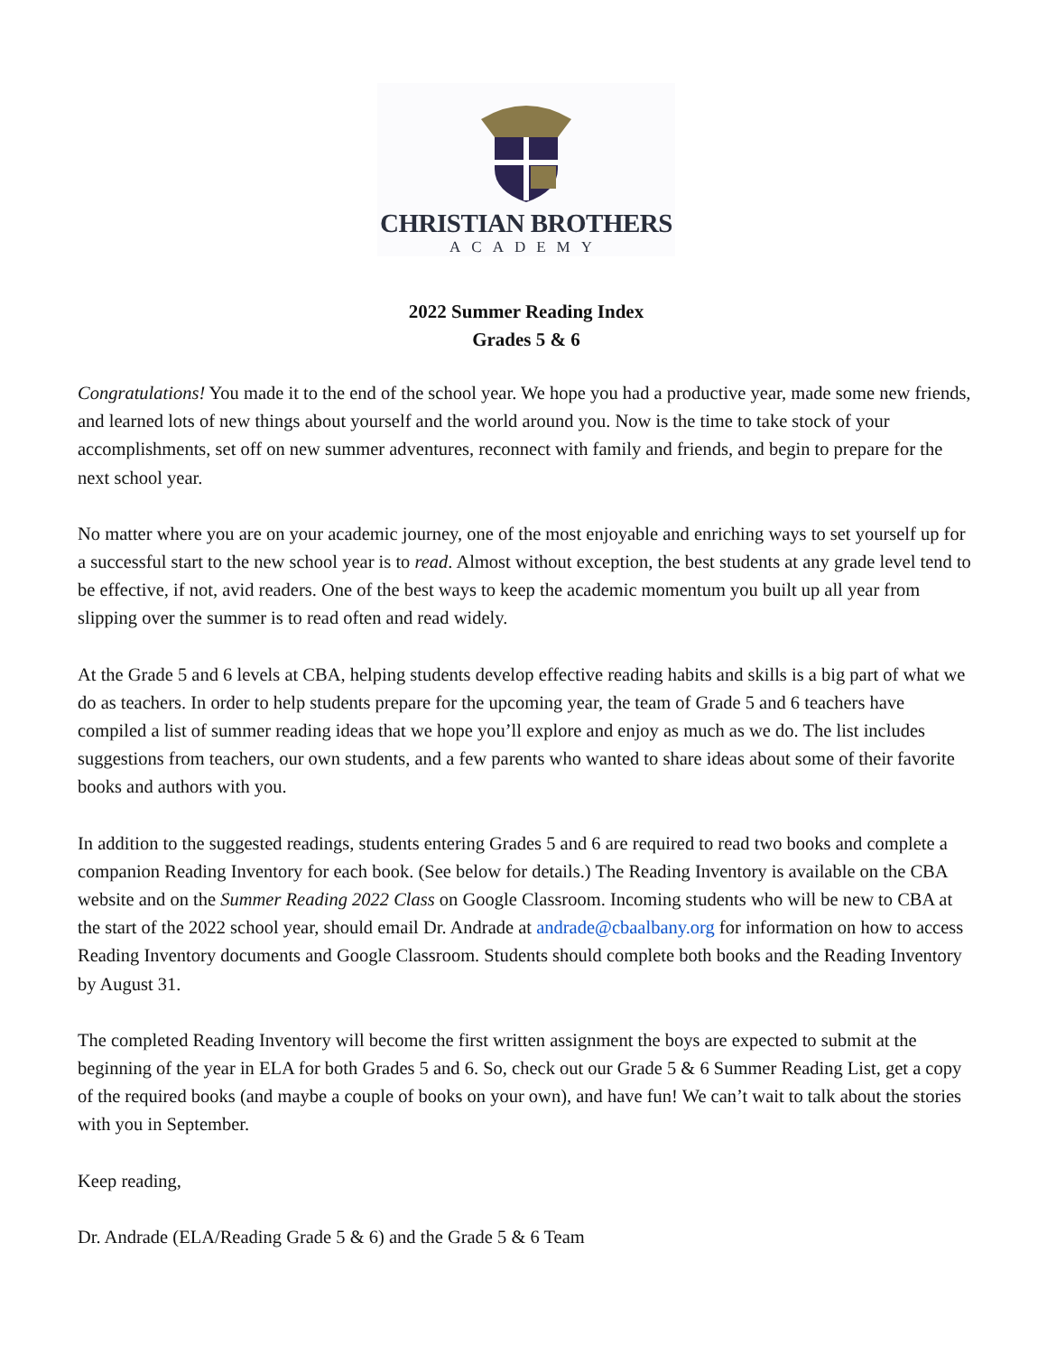CHRISTIAN BROTHERS
ACADEMY
2022 Summer Reading Index
Grades 5 & 6
Congratulations! You made it to the end of the school year. We hope you had a productive year, made some new friends, and learned lots of new things about yourself and the world around you. Now is the time to take stock of your accomplishments, set off on new summer adventures, reconnect with family and friends, and begin to prepare for the next school year.
No matter where you are on your academic journey, one of the most enjoyable and enriching ways to set yourself up for a successful start to the new school year is to read. Almost without exception, the best students at any grade level tend to be effective, if not, avid readers. One of the best ways to keep the academic momentum you built up all year from slipping over the summer is to read often and read widely.
At the Grade 5 and 6 levels at CBA, helping students develop effective reading habits and skills is a big part of what we do as teachers. In order to help students prepare for the upcoming year, the team of Grade 5 and 6 teachers have compiled a list of summer reading ideas that we hope you’ll explore and enjoy as much as we do. The list includes suggestions from teachers, our own students, and a few parents who wanted to share ideas about some of their favorite books and authors with you.
In addition to the suggested readings, students entering Grades 5 and 6 are required to read two books and complete a companion Reading Inventory for each book. (See below for details.) The Reading Inventory is available on the CBA website and on the Summer Reading 2022 Class on Google Classroom. Incoming students who will be new to CBA at the start of the 2022 school year, should email Dr. Andrade at andrade@cbaalbany.org for information on how to access Reading Inventory documents and Google Classroom. Students should complete both books and the Reading Inventory by August 31.
The completed Reading Inventory will become the first written assignment the boys are expected to submit at the beginning of the year in ELA for both Grades 5 and 6. So, check out our Grade 5 & 6 Summer Reading List, get a copy of the required books (and maybe a couple of books on your own), and have fun! We can’t wait to talk about the stories with you in September.
Keep reading,
Dr. Andrade (ELA/Reading Grade 5 & 6) and the Grade 5 & 6 Team